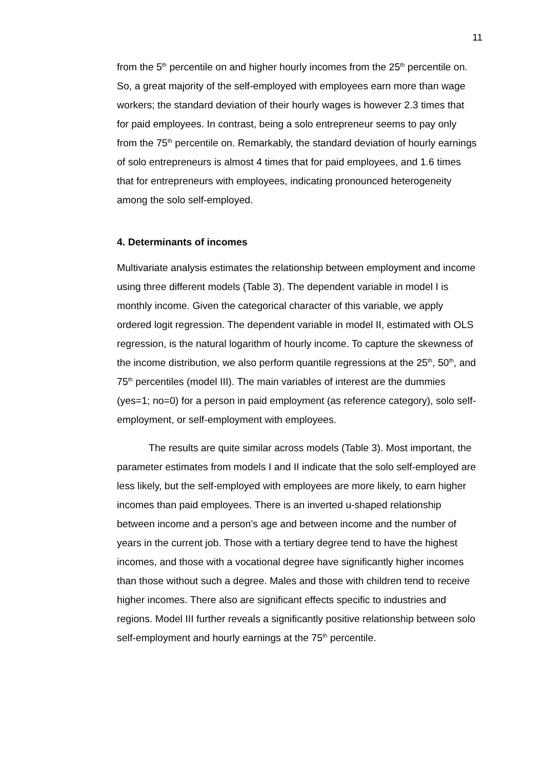11
from the 5<sup>th</sup> percentile on and higher hourly incomes from the 25<sup>th</sup> percentile on. So, a great majority of the self-employed with employees earn more than wage workers; the standard deviation of their hourly wages is however 2.3 times that for paid employees. In contrast, being a solo entrepreneur seems to pay only from the 75<sup>th</sup> percentile on. Remarkably, the standard deviation of hourly earnings of solo entrepreneurs is almost 4 times that for paid employees, and 1.6 times that for entrepreneurs with employees, indicating pronounced heterogeneity among the solo self-employed.
4. Determinants of incomes
Multivariate analysis estimates the relationship between employment and income using three different models (Table 3). The dependent variable in model I is monthly income. Given the categorical character of this variable, we apply ordered logit regression. The dependent variable in model II, estimated with OLS regression, is the natural logarithm of hourly income. To capture the skewness of the income distribution, we also perform quantile regressions at the 25<sup>th</sup>, 50<sup>th</sup>, and 75<sup>th</sup> percentiles (model III). The main variables of interest are the dummies (yes=1; no=0) for a person in paid employment (as reference category), solo self-employment, or self-employment with employees.
The results are quite similar across models (Table 3). Most important, the parameter estimates from models I and II indicate that the solo self-employed are less likely, but the self-employed with employees are more likely, to earn higher incomes than paid employees. There is an inverted u-shaped relationship between income and a person’s age and between income and the number of years in the current job. Those with a tertiary degree tend to have the highest incomes, and those with a vocational degree have significantly higher incomes than those without such a degree. Males and those with children tend to receive higher incomes. There also are significant effects specific to industries and regions. Model III further reveals a significantly positive relationship between solo self-employment and hourly earnings at the 75<sup>th</sup> percentile.